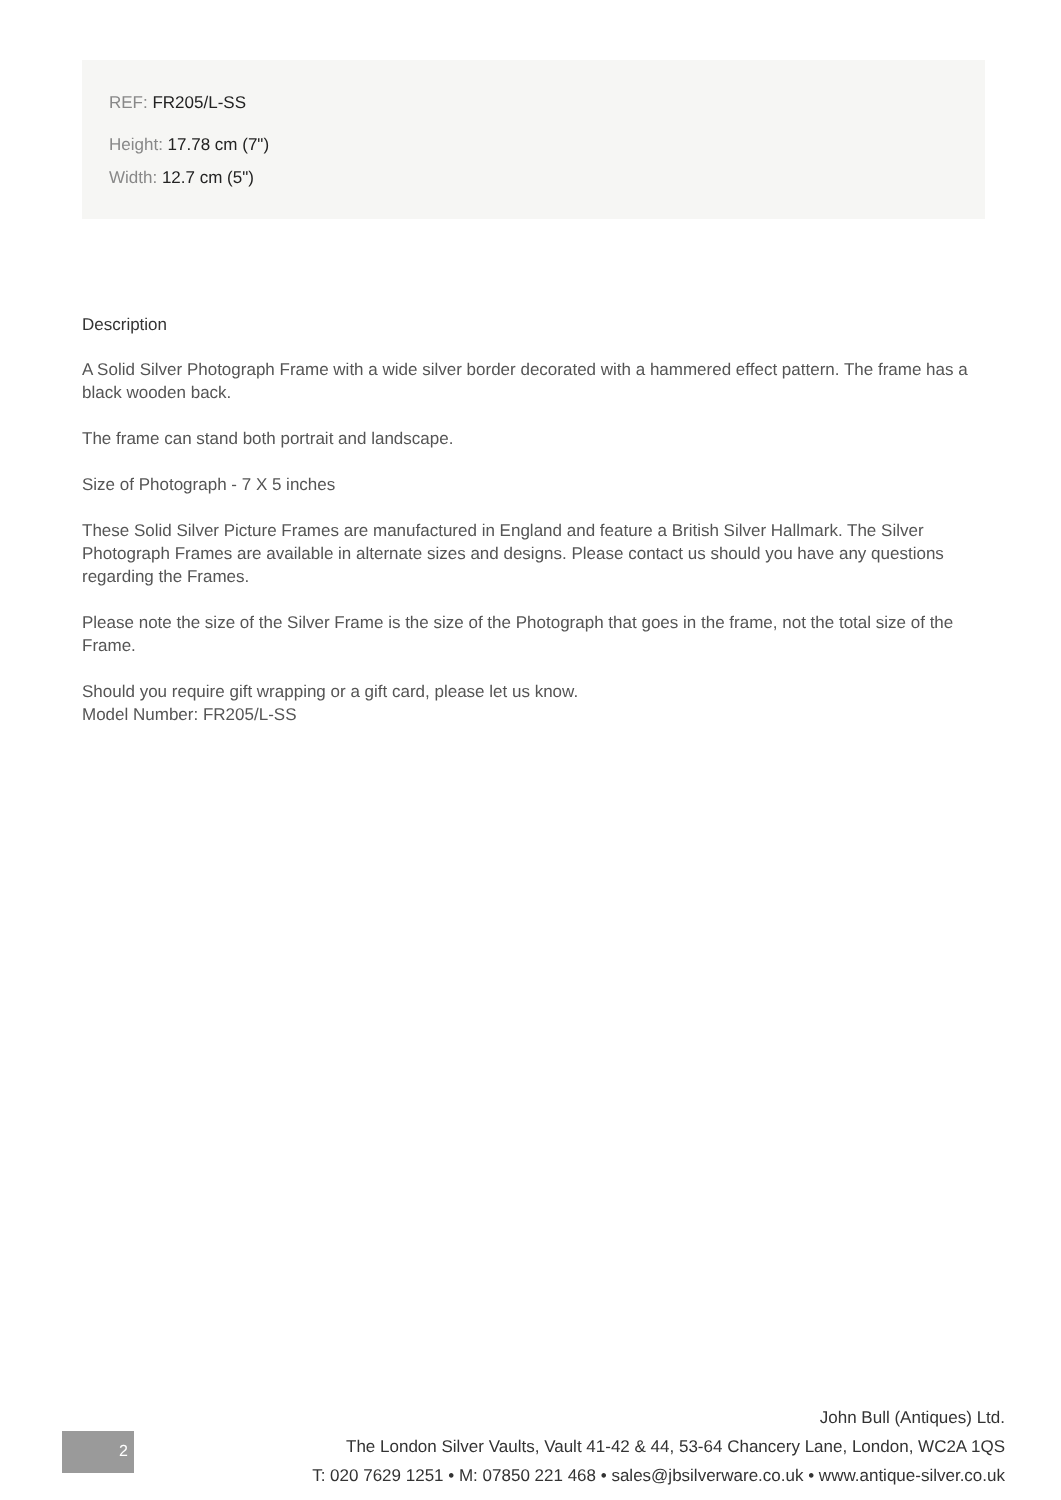REF: FR205/L-SS
Height: 17.78 cm (7")
Width: 12.7 cm (5")
Description
A Solid Silver Photograph Frame with a wide silver border decorated with a hammered effect pattern. The frame has a black wooden back.
The frame can stand both portrait and landscape.
Size of Photograph - 7 X 5 inches
These Solid Silver Picture Frames are manufactured in England and feature a British Silver Hallmark. The Silver Photograph Frames are available in alternate sizes and designs. Please contact us should you have any questions regarding the Frames.
Please note the size of the Silver Frame is the size of the Photograph that goes in the frame, not the total size of the Frame.
Should you require gift wrapping or a gift card, please let us know.
Model Number: FR205/L-SS
2
John Bull (Antiques) Ltd.
The London Silver Vaults, Vault 41-42 & 44, 53-64 Chancery Lane, London, WC2A 1QS
T: 020 7629 1251 • M: 07850 221 468 • sales@jbsilverware.co.uk • www.antique-silver.co.uk